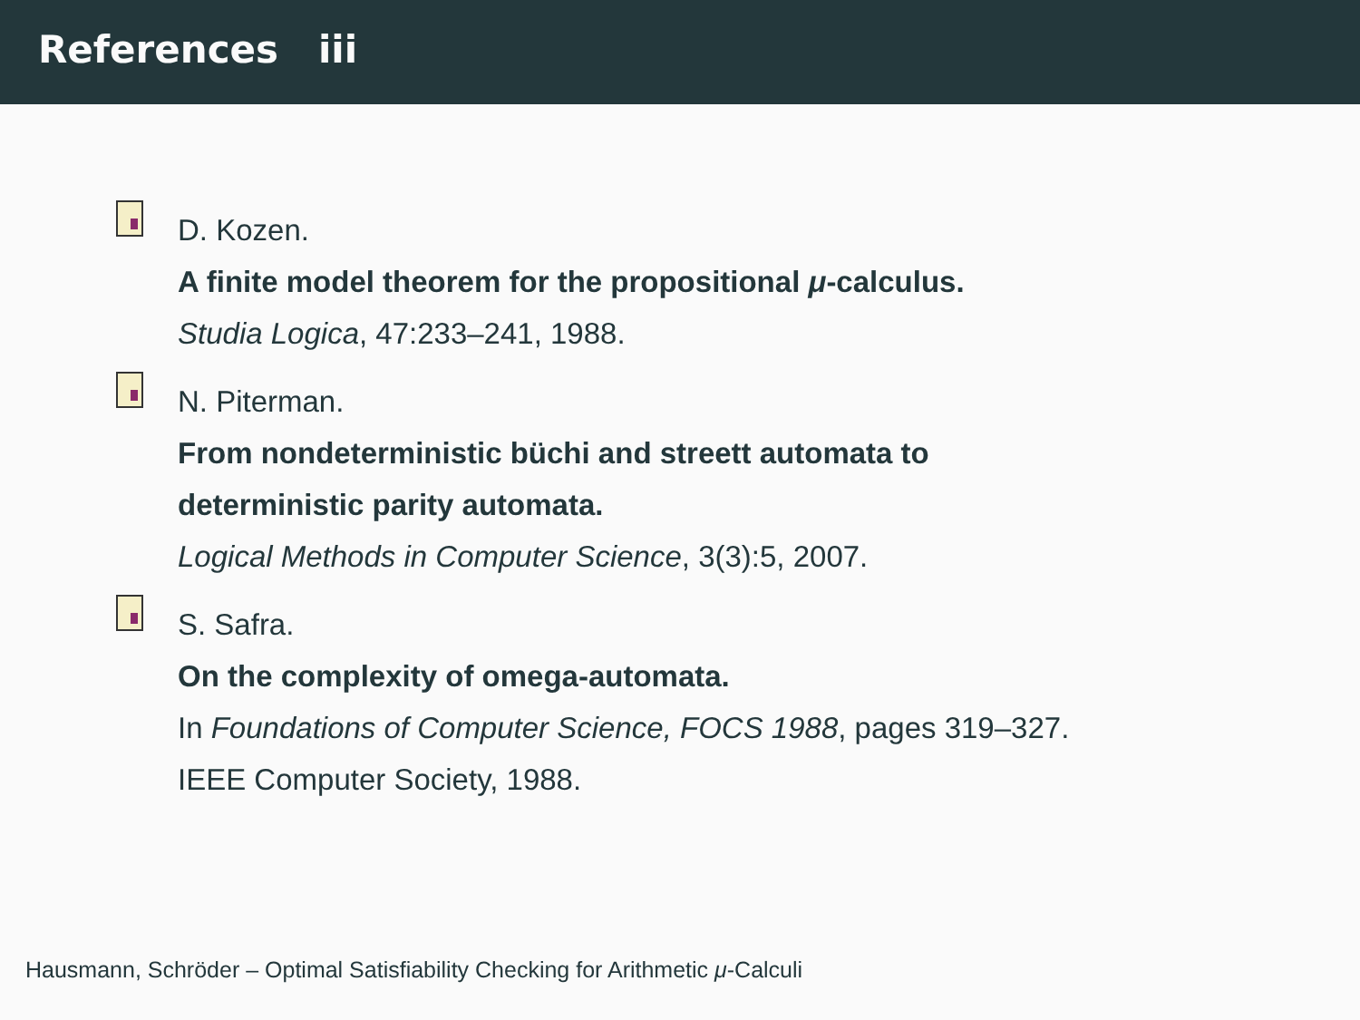References iii
D. Kozen.
A finite model theorem for the propositional μ-calculus.
Studia Logica, 47:233–241, 1988.
N. Piterman.
From nondeterministic büchi and streett automata to
deterministic parity automata.
Logical Methods in Computer Science, 3(3):5, 2007.
S. Safra.
On the complexity of omega-automata.
In Foundations of Computer Science, FOCS 1988, pages 319–327.
IEEE Computer Society, 1988.
Hausmann, Schröder – Optimal Satisfiability Checking for Arithmetic μ-Calculi